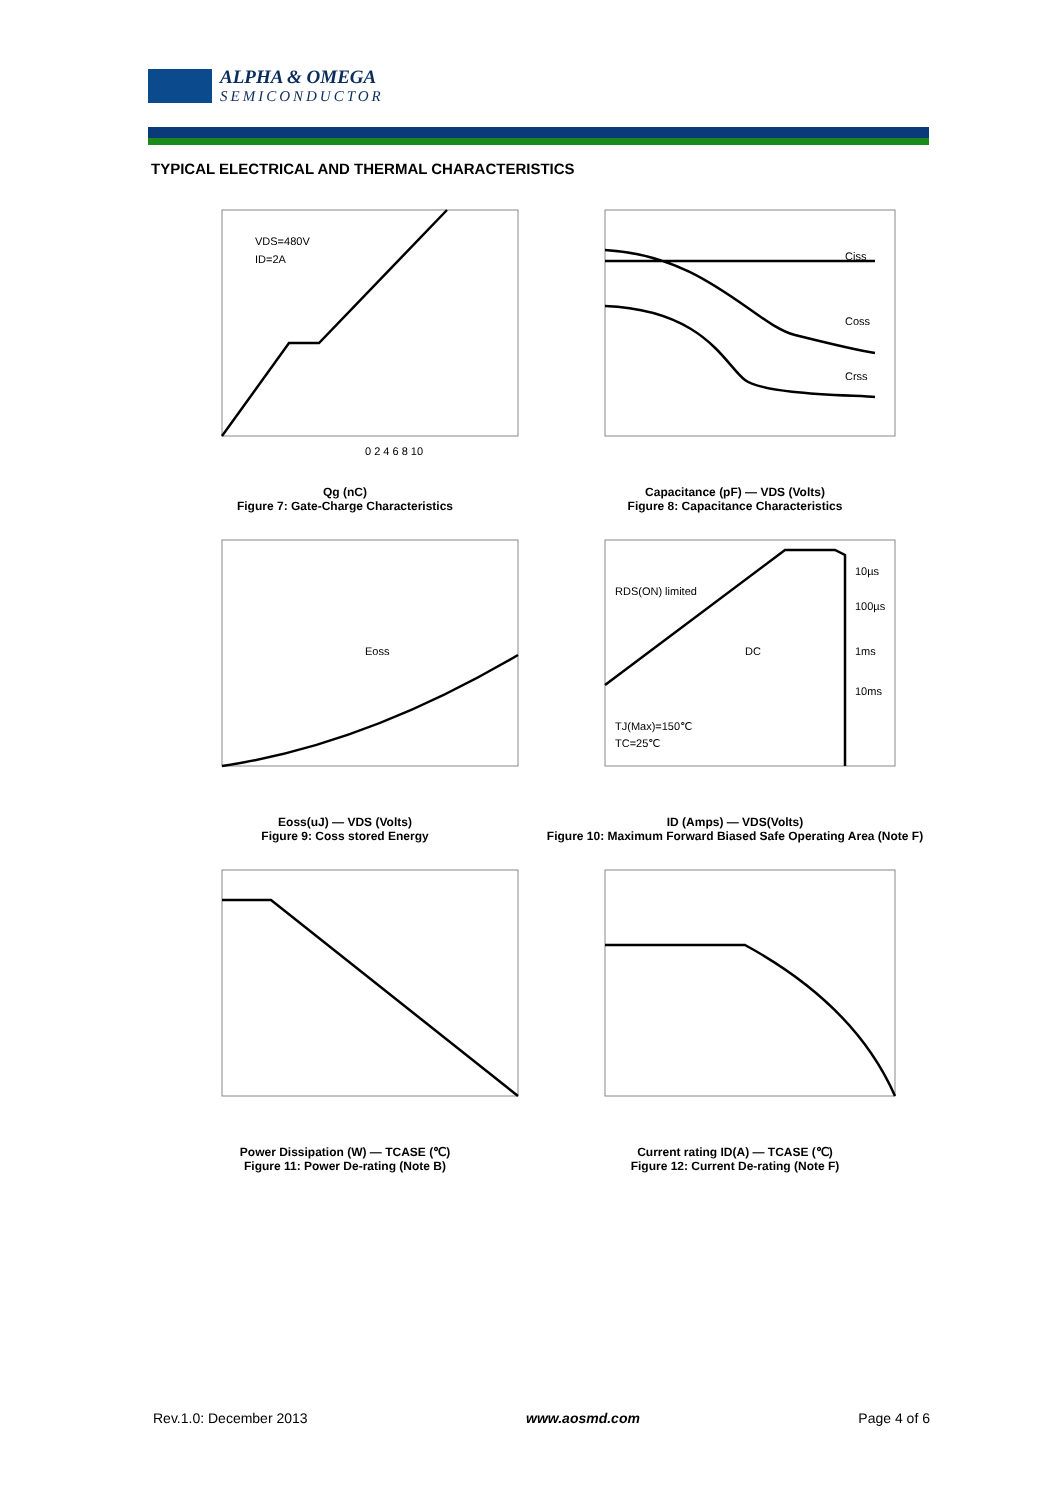ALPHA & OMEGA
SEMICONDUCTOR
TYPICAL ELECTRICAL AND THERMAL CHARACTERISTICS
VDS=480V
ID=2A
0 2 4 6 8 10
Qg (nC)
Figure 7: Gate-Charge Characteristics
Ciss
Coss
Crss
Capacitance (pF) — VDS (Volts)
Figure 8: Capacitance Characteristics
Eoss
Eoss(uJ) — VDS (Volts)
Figure 9: Coss stored Energy
RDS(ON) limited
DC
10µs
100µs
1ms
10ms
TJ(Max)=150℃
TC=25℃
ID (Amps) — VDS(Volts)
Figure 10: Maximum Forward Biased Safe Operating Area (Note F)
Power Dissipation (W) — TCASE (℃)
Figure 11: Power De-rating (Note B)
Current rating ID(A) — TCASE (℃)
Figure 12: Current De-rating (Note F)
Rev.1.0: December 2013 www.aosmd.com Page 4 of 6